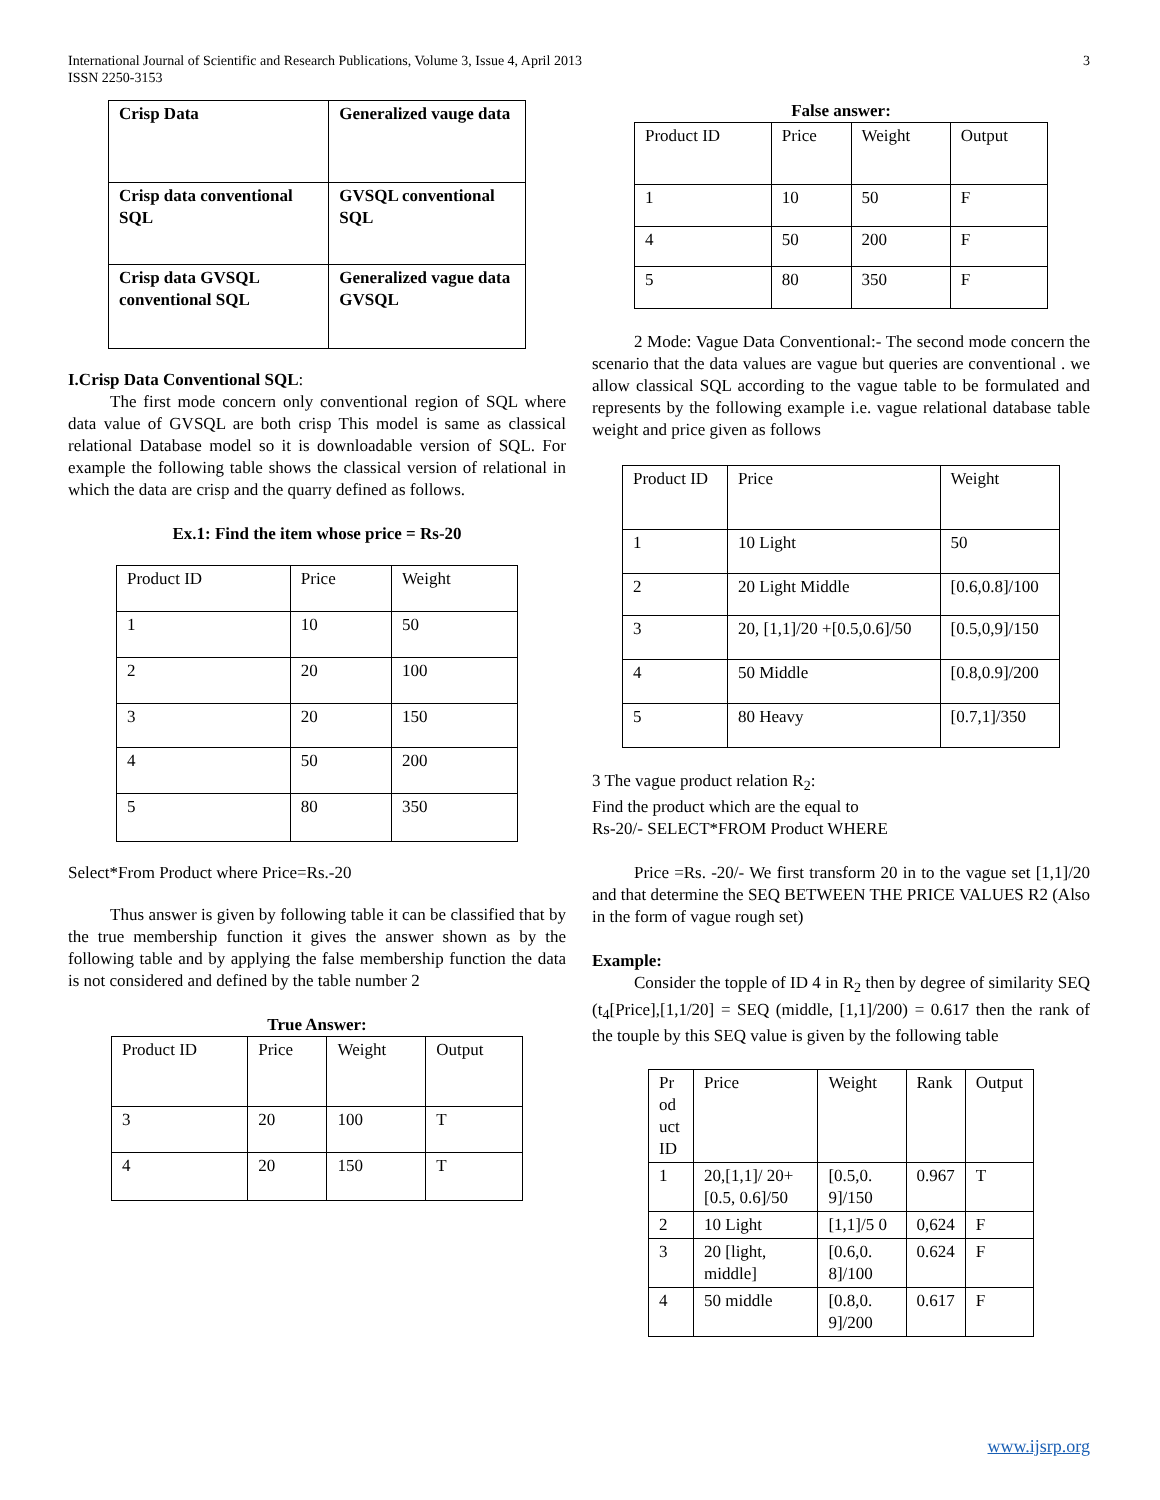International Journal of Scientific and Research Publications, Volume 3, Issue 4, April 2013
ISSN 2250-3153
3
| Crisp Data | Generalized vauge data |
| Crisp data conventional SQL | GVSQL conventional SQL |
| Crisp data GVSQL conventional SQL | Generalized vague data GVSQL |
I.Crisp Data Conventional SQL:
The first mode concern only conventional region of SQL where data value of GVSQL are both crisp This model is same as classical relational Database model so it is downloadable version of SQL. For example the following table shows the classical version of relational in which the data are crisp and the quarry defined as follows.
Ex.1: Find the item whose price = Rs-20
| Product ID | Price | Weight |
| 1 | 10 | 50 |
| 2 | 20 | 100 |
| 3 | 20 | 150 |
| 4 | 50 | 200 |
| 5 | 80 | 350 |
Select*From Product where Price=Rs.-20
Thus answer is given by following table it can be classified that by the true membership function it gives the answer shown as by the following table and by applying the false membership function the data is not considered and defined by the table number 2
True Answer:
| Product ID | Price | Weight | Output |
| 3 | 20 | 100 | T |
| 4 | 20 | 150 | T |
False answer:
| Product ID | Price | Weight | Output |
| 1 | 10 | 50 | F |
| 4 | 50 | 200 | F |
| 5 | 80 | 350 | F |
2 Mode: Vague Data Conventional:- The second mode concern the scenario that the data values are vague but queries are conventional . we allow classical SQL according to the vague table to be formulated and represents by the following example i.e. vague relational database table weight and price given as follows
| Product ID | Price | Weight |
| 1 | 10 Light | 50 |
| 2 | 20 Light Middle | [0.6,0.8]/100 |
| 3 | 20, [1,1]/20 +[0.5,0.6]/50 | [0.5,0,9]/150 |
| 4 | 50 Middle | [0.8,0.9]/200 |
| 5 | 80 Heavy | [0.7,1]/350 |
3 The vague product relation R<sub>2</sub>:
Find the product which are the equal to
Rs-20/- SELECT*FROM Product WHERE
Price =Rs. -20/- We first transform 20 in to the vague set [1,1]/20 and that determine the SEQ BETWEEN THE PRICE VALUES R2 (Also in the form of vague rough set)
Example:
Consider the topple of ID 4 in R<sub>2</sub> then by degree of similarity SEQ (t<sub>4</sub>[Price],[1,1/20] = SEQ (middle, [1,1]/200) = 0.617 then the rank of the touple by this SEQ value is given by the following table
| Pr od uct ID | Price | Weight | Rank | Output |
| 1 | 20,[1,1]/ 20+[0.5, 0.6]/50 | [0.5,0. 9]/150 | 0.967 | T |
| 2 | 10 Light | [1,1]/5 0 | 0,624 | F |
| 3 | 20 [light, middle] | [0.6,0. 8]/100 | 0.624 | F |
| 4 | 50 middle | [0.8,0. 9]/200 | 0.617 | F |
www.ijsrp.org